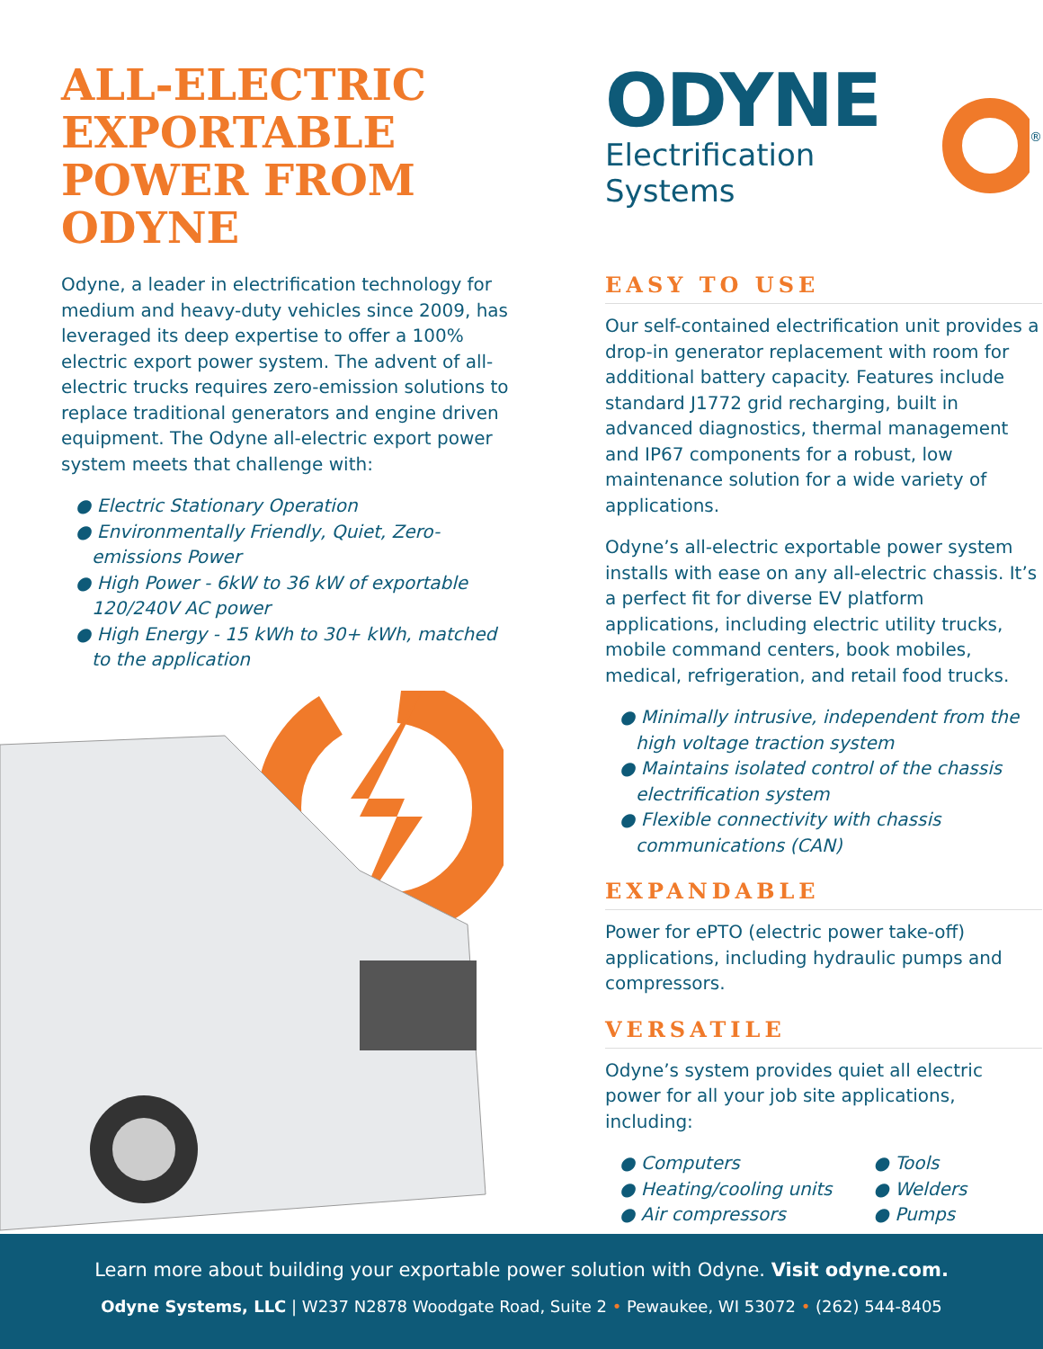ALL-ELECTRIC EXPORTABLE POWER FROM ODYNE
Odyne, a leader in electrification technology for medium and heavy-duty vehicles since 2009, has leveraged its deep expertise to offer a 100% electric export power system. The advent of all-electric trucks requires zero-emission solutions to replace traditional generators and engine driven equipment. The Odyne all-electric export power system meets that challenge with:
● Electric Stationary Operation
● Environmentally Friendly, Quiet, Zero-emissions Power
● High Power - 6kW to 36 kW of exportable 120/240V AC power
● High Energy - 15 kWh to 30+ kWh, matched to the application
ODYNE
Electrification Systems
®
EASY TO USE
Our self-contained electrification unit provides a drop-in generator replacement with room for additional battery capacity. Features include standard J1772 grid recharging, built in advanced diagnostics, thermal management and IP67 components for a robust, low maintenance solution for a wide variety of applications.
Odyne’s all-electric exportable power system installs with ease on any all-electric chassis. It’s a perfect fit for diverse EV platform applications, including electric utility trucks, mobile command centers, book mobiles, medical, refrigeration, and retail food trucks.
● Minimally intrusive, independent from the high voltage traction system
● Maintains isolated control of the chassis electrification system
● Flexible connectivity with chassis communications (CAN)
EXPANDABLE
Power for ePTO (electric power take-off) applications, including hydraulic pumps and compressors.
VERSATILE
Odyne’s system provides quiet all electric power for all your job site applications, including:
● Computers
● Heating/cooling units
● Air compressors
● Tools
● Welders
● Pumps
Learn more about building your exportable power solution with Odyne. Visit odyne.com.
Odyne Systems, LLC | W237 N2878 Woodgate Road, Suite 2 • Pewaukee, WI 53072 • (262) 544-8405